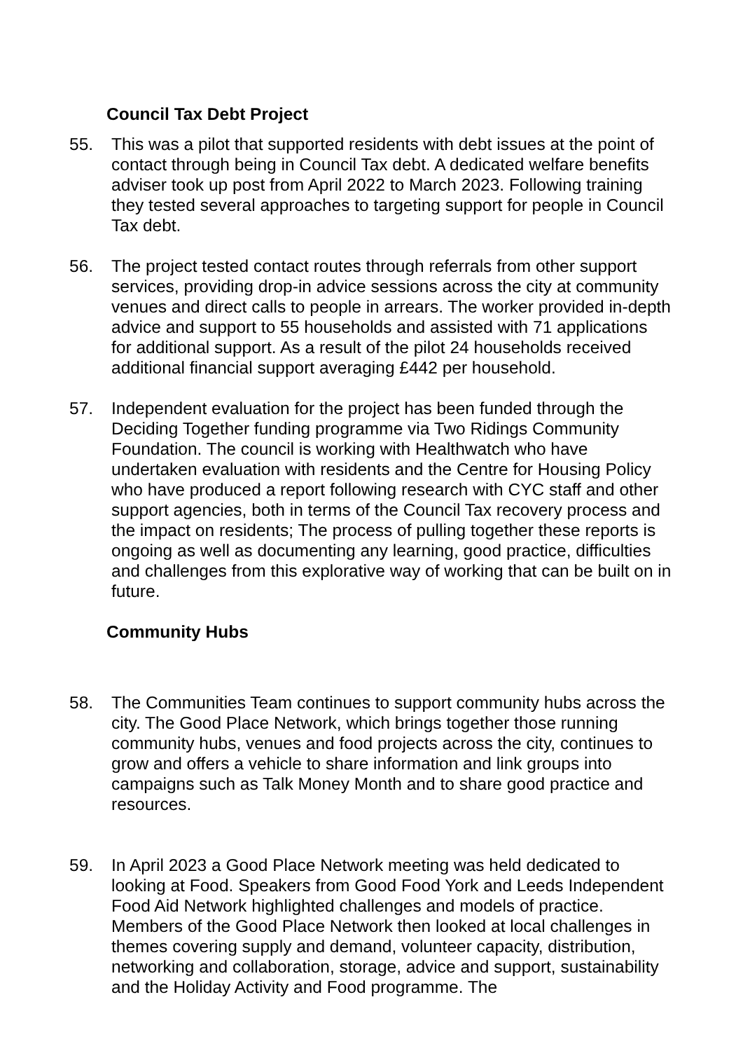Council Tax Debt Project
55. This was a pilot that supported residents with debt issues at the point of contact through being in Council Tax debt. A dedicated welfare benefits adviser took up post from April 2022 to March 2023. Following training they tested several approaches to targeting support for people in Council Tax debt.
56. The project tested contact routes through referrals from other support services, providing drop-in advice sessions across the city at community venues and direct calls to people in arrears. The worker provided in-depth advice and support to 55 households and assisted with 71 applications for additional support. As a result of the pilot 24 households received additional financial support averaging £442 per household.
57. Independent evaluation for the project has been funded through the Deciding Together funding programme via Two Ridings Community Foundation. The council is working with Healthwatch who have undertaken evaluation with residents and the Centre for Housing Policy who have produced a report following research with CYC staff and other support agencies, both in terms of the Council Tax recovery process and the impact on residents; The process of pulling together these reports is ongoing as well as documenting any learning, good practice, difficulties and challenges from this explorative way of working that can be built on in future.
Community Hubs
58. The Communities Team continues to support community hubs across the city. The Good Place Network, which brings together those running community hubs, venues and food projects across the city, continues to grow and offers a vehicle to share information and link groups into campaigns such as Talk Money Month and to share good practice and resources.
59. In April 2023 a Good Place Network meeting was held dedicated to looking at Food. Speakers from Good Food York and Leeds Independent Food Aid Network highlighted challenges and models of practice. Members of the Good Place Network then looked at local challenges in themes covering supply and demand, volunteer capacity, distribution, networking and collaboration, storage, advice and support, sustainability and the Holiday Activity and Food programme. The